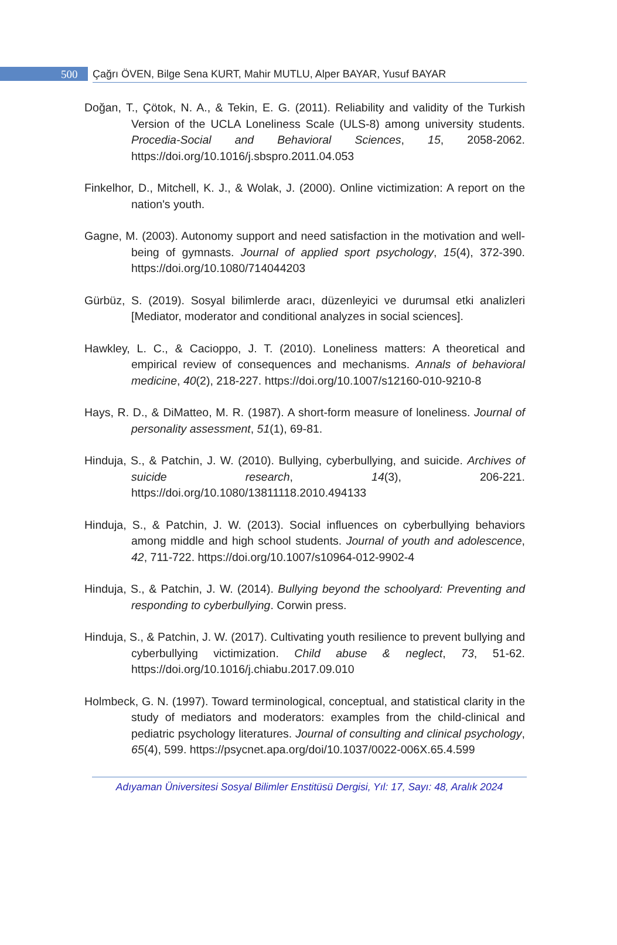500
Çağrı ÖVEN, Bilge Sena KURT, Mahir MUTLU, Alper BAYAR, Yusuf BAYAR
Doğan, T., Çötok, N. A., & Tekin, E. G. (2011). Reliability and validity of the Turkish Version of the UCLA Loneliness Scale (ULS-8) among university students. Procedia-Social and Behavioral Sciences, 15, 2058-2062. https://doi.org/10.1016/j.sbspro.2011.04.053
Finkelhor, D., Mitchell, K. J., & Wolak, J. (2000). Online victimization: A report on the nation's youth.
Gagne, M. (2003). Autonomy support and need satisfaction in the motivation and well-being of gymnasts. Journal of applied sport psychology, 15(4), 372-390. https://doi.org/10.1080/714044203
Gürbüz, S. (2019). Sosyal bilimlerde aracı, düzenleyici ve durumsal etki analizleri [Mediator, moderator and conditional analyzes in social sciences].
Hawkley, L. C., & Cacioppo, J. T. (2010). Loneliness matters: A theoretical and empirical review of consequences and mechanisms. Annals of behavioral medicine, 40(2), 218-227. https://doi.org/10.1007/s12160-010-9210-8
Hays, R. D., & DiMatteo, M. R. (1987). A short-form measure of loneliness. Journal of personality assessment, 51(1), 69-81.
Hinduja, S., & Patchin, J. W. (2010). Bullying, cyberbullying, and suicide. Archives of suicide research, 14(3), 206-221. https://doi.org/10.1080/13811118.2010.494133
Hinduja, S., & Patchin, J. W. (2013). Social influences on cyberbullying behaviors among middle and high school students. Journal of youth and adolescence, 42, 711-722. https://doi.org/10.1007/s10964-012-9902-4
Hinduja, S., & Patchin, J. W. (2014). Bullying beyond the schoolyard: Preventing and responding to cyberbullying. Corwin press.
Hinduja, S., & Patchin, J. W. (2017). Cultivating youth resilience to prevent bullying and cyberbullying victimization. Child abuse & neglect, 73, 51-62. https://doi.org/10.1016/j.chiabu.2017.09.010
Holmbeck, G. N. (1997). Toward terminological, conceptual, and statistical clarity in the study of mediators and moderators: examples from the child-clinical and pediatric psychology literatures. Journal of consulting and clinical psychology, 65(4), 599. https://psycnet.apa.org/doi/10.1037/0022-006X.65.4.599
Adıyaman Üniversitesi Sosyal Bilimler Enstitüsü Dergisi, Yıl: 17, Sayı: 48, Aralık 2024